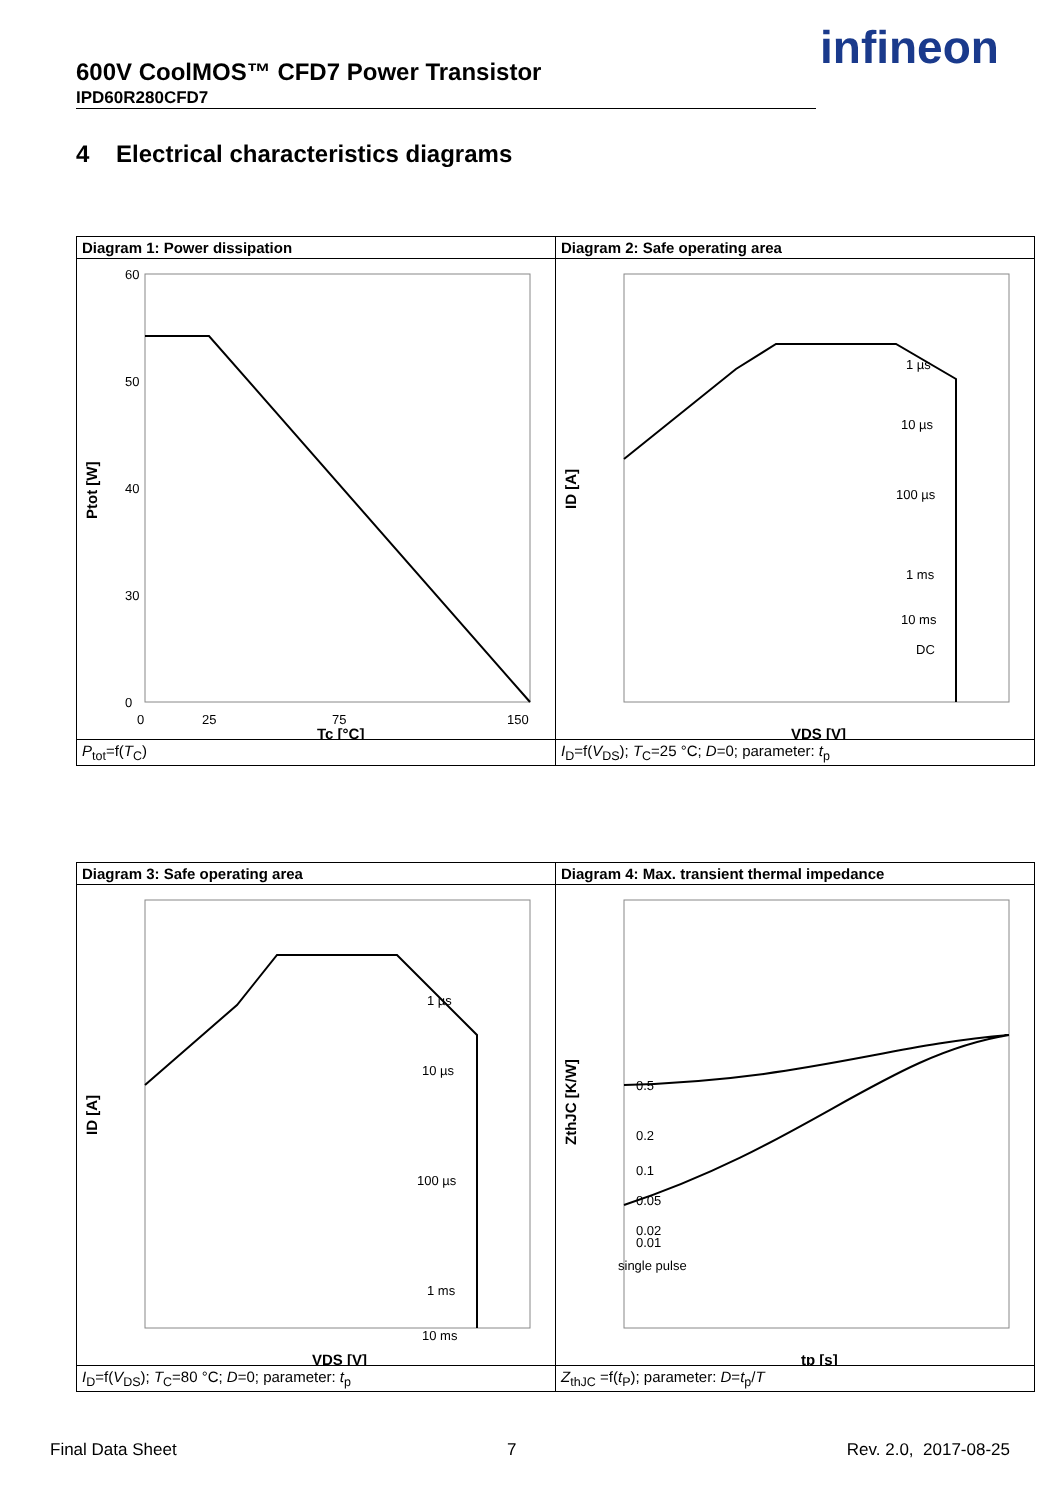600V CoolMOS™ CFD7 Power Transistor
IPD60R280CFD7
infineon
4 Electrical characteristics diagrams
| Diagram 1: Power dissipation | Diagram 2: Safe operating area |
| 60 50 40 30 0 0 25 75 150 Tc [°C] Ptot [W] | 1 µs 10 µs 100 µs 1 ms 10 ms DC VDS [V] ID [A] |
| P<sub>tot</sub>=f( T<sub>C</sub>) | I<sub>D</sub>=f( V<sub>DS</sub>); T<sub>C</sub>=25 °C; D =0; parameter: t<sub>p</sub> |
| Diagram 3: Safe operating area | Diagram 4: Max. transient thermal impedance |
| 1 µs 10 µs 100 µs 1 ms 10 ms VDS [V] ID [A] | 0.5 0.2 0.1 0.05 0.02 0.01 single pulse tp [s] ZthJC [K/W] |
| I<sub>D</sub>=f( V<sub>DS</sub>); T<sub>C</sub>=80 °C; D =0; parameter: t<sub>p</sub> | Z<sub>thJC</sub> =f( t<sub>P</sub>); parameter: D = t<sub>p</sub>/ T |
Final Data Sheet 7 Rev. 2.0, 2017-08-25